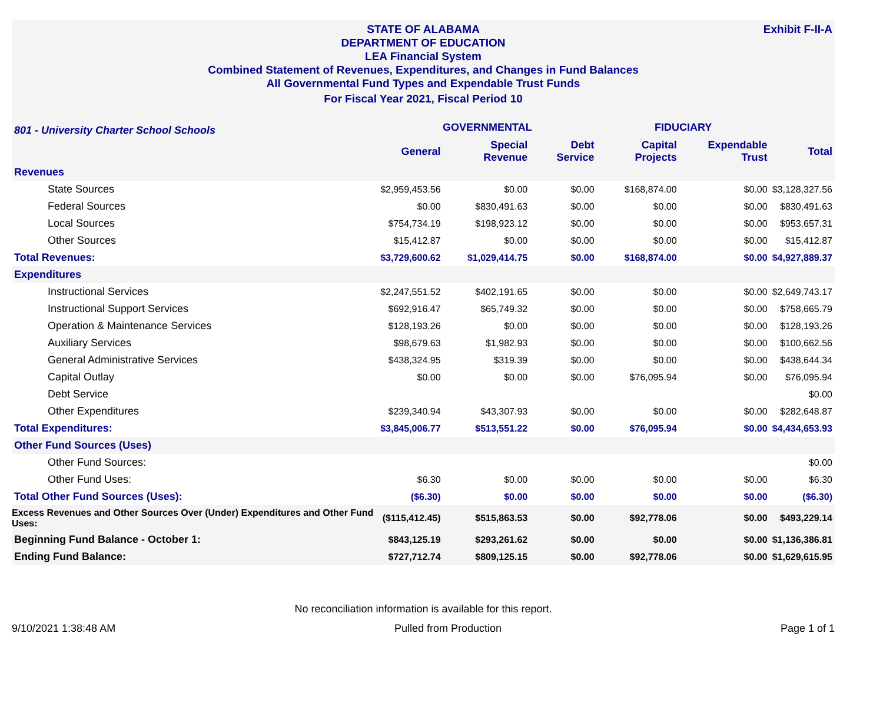Exhibit F-II-A STATE OF ALABAMA
DEPARTMENT OF EDUCATION
LEA Financial System
Combined Statement of Revenues, Expenditures, and Changes in Fund Balances
All Governmental Fund Types and Expendable Trust Funds
For Fiscal Year 2021, Fiscal Period 10
| 801 - University Charter School Schools | GOVERNMENTAL | | | FIDUCIARY | | |
| --- | --- | --- | --- | --- | --- | --- |
| | General | Special Revenue | Debt Service | Capital Projects | Expendable Trust | Total |
| Revenues | | | | | | |
| State Sources | $2,959,453.56 | $0.00 | $0.00 | $168,874.00 | $0.00 | $3,128,327.56 |
| Federal Sources | $0.00 | $830,491.63 | $0.00 | $0.00 | $0.00 | $830,491.63 |
| Local Sources | $754,734.19 | $198,923.12 | $0.00 | $0.00 | $0.00 | $953,657.31 |
| Other Sources | $15,412.87 | $0.00 | $0.00 | $0.00 | $0.00 | $15,412.87 |
| Total Revenues: | $3,729,600.62 | $1,029,414.75 | $0.00 | $168,874.00 | $0.00 | $4,927,889.37 |
| Expenditures | | | | | | |
| Instructional Services | $2,247,551.52 | $402,191.65 | $0.00 | $0.00 | $0.00 | $2,649,743.17 |
| Instructional Support Services | $692,916.47 | $65,749.32 | $0.00 | $0.00 | $0.00 | $758,665.79 |
| Operation & Maintenance Services | $128,193.26 | $0.00 | $0.00 | $0.00 | $0.00 | $128,193.26 |
| Auxiliary Services | $98,679.63 | $1,982.93 | $0.00 | $0.00 | $0.00 | $100,662.56 |
| General Administrative Services | $438,324.95 | $319.39 | $0.00 | $0.00 | $0.00 | $438,644.34 |
| Capital Outlay | $0.00 | $0.00 | $0.00 | $76,095.94 | $0.00 | $76,095.94 |
| Debt Service | | | | | | $0.00 |
| Other Expenditures | $239,340.94 | $43,307.93 | $0.00 | $0.00 | $0.00 | $282,648.87 |
| Total Expenditures: | $3,845,006.77 | $513,551.22 | $0.00 | $76,095.94 | $0.00 | $4,434,653.93 |
| Other Fund Sources (Uses) | | | | | | |
| Other Fund Sources: | | | | | | $0.00 |
| Other Fund Uses: | $6.30 | $0.00 | $0.00 | $0.00 | $0.00 | $6.30 |
| Total Other Fund Sources (Uses): | ($6.30) | $0.00 | $0.00 | $0.00 | $0.00 | ($6.30) |
| Excess Revenues and Other Sources Over (Under) Expenditures and Other Fund Uses: | ($115,412.45) | $515,863.53 | $0.00 | $92,778.06 | $0.00 | $493,229.14 |
| Beginning Fund Balance - October 1: | $843,125.19 | $293,261.62 | $0.00 | $0.00 | $0.00 | $1,136,386.81 |
| Ending Fund Balance: | $727,712.74 | $809,125.15 | $0.00 | $92,778.06 | $0.00 | $1,629,615.95 |
No reconciliation information is available for this report.
9/10/2021 1:38:48 AM Pulled from Production Page 1 of 1